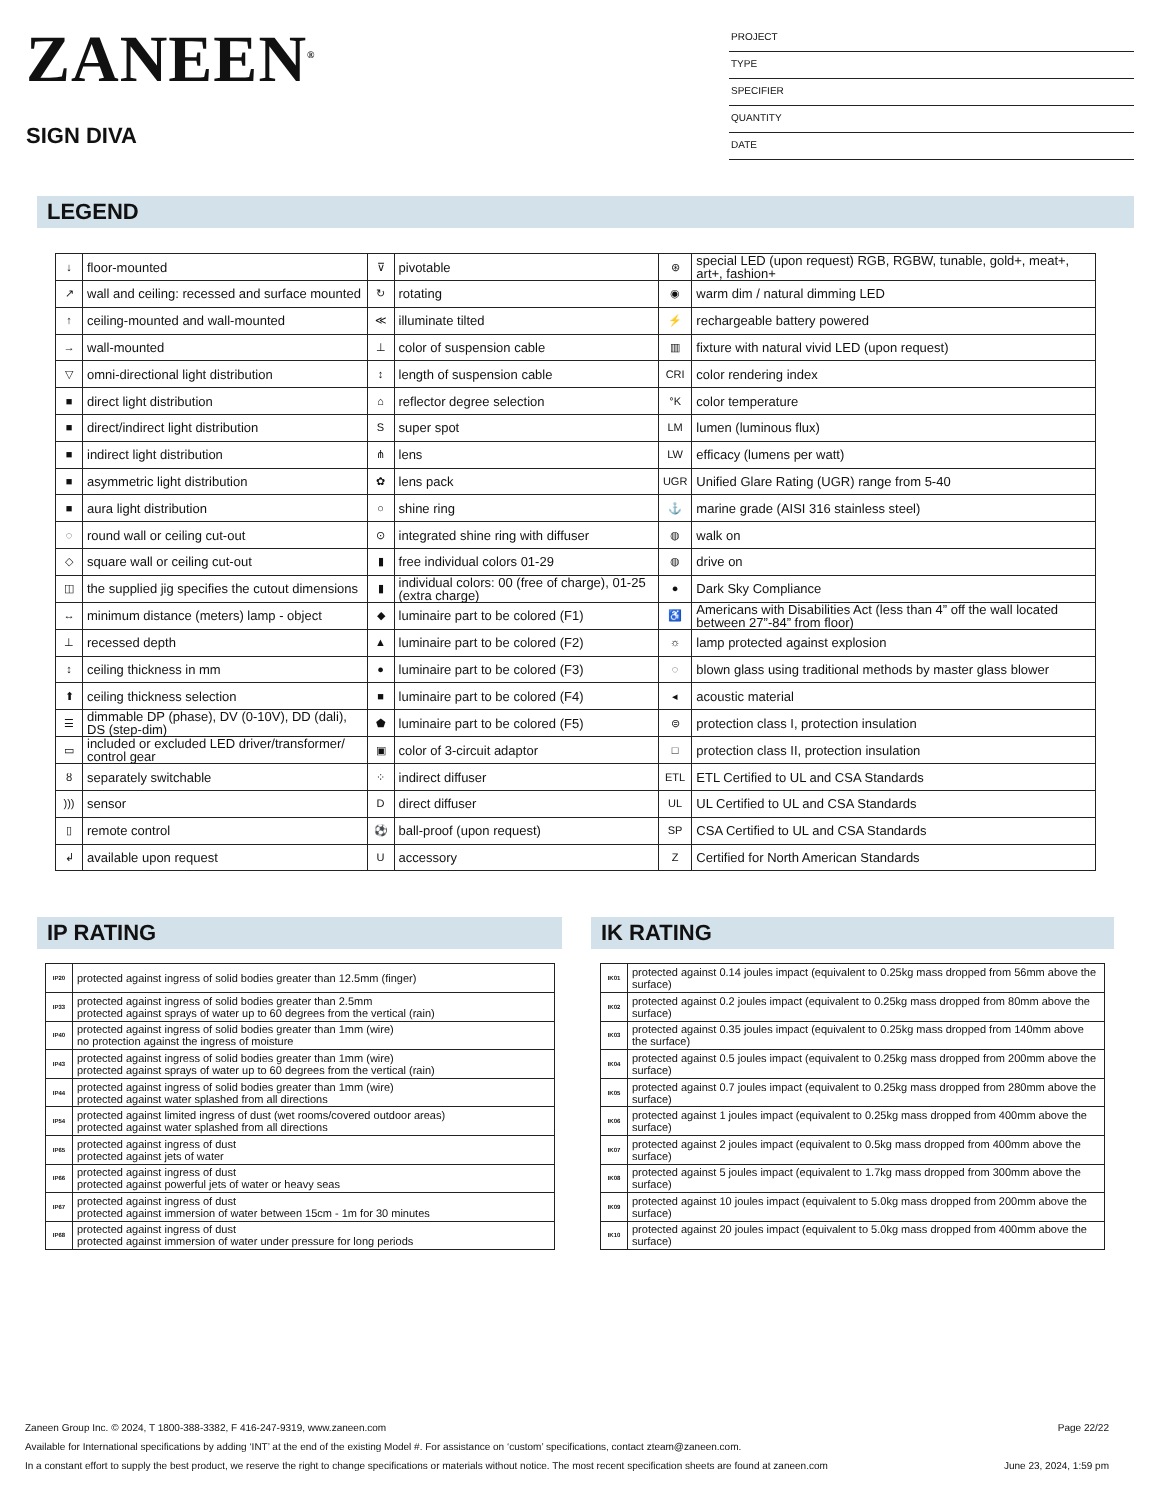ZANEEN<sup>®</sup>
SIGN DIVA
PROJECT
TYPE
SPECIFIER
QUANTITY
DATE
LEGEND
| ↓ | floor-mounted | ⊽ | pivotable | ⊛ | special LED (upon request) RGB, RGBW, tunable, gold+, meat+, art+, fashion+ |
| ↗ | wall and ceiling: recessed and surface mounted | ↻ | rotating | ◉ | warm dim / natural dimming LED |
| ↑ | ceiling-mounted and wall-mounted | ≪ | illuminate tilted | ⚡ | rechargeable battery powered |
| → | wall-mounted | ⊥ | color of suspension cable | ▥ | fixture with natural vivid LED (upon request) |
| ▽ | omni-directional light distribution | ↕ | length of suspension cable | CRI | color rendering index |
| ■ | direct light distribution | ⌂ | reflector degree selection | °K | color temperature |
| ■ | direct/indirect light distribution | S | super spot | LM | lumen (luminous flux) |
| ■ | indirect light distribution | ⋔ | lens | LW | efficacy (lumens per watt) |
| ■ | asymmetric light distribution | ✿ | lens pack | UGR | Unified Glare Rating (UGR) range from 5-40 |
| ■ | aura light distribution | ○ | shine ring | ⚓ | marine grade (AISI 316 stainless steel) |
| ◌ | round wall or ceiling cut-out | ⊙ | integrated shine ring with diffuser | ◍ | walk on |
| ◇ | square wall or ceiling cut-out | ▮ | free individual colors 01-29 | ◍ | drive on |
| ◫ | the supplied jig specifies the cutout dimensions | ▮ | individual colors: 00 (free of charge), 01-25 (extra charge) | ● | Dark Sky Compliance |
| ↔ | minimum distance (meters) lamp - object | ◆ | luminaire part to be colored (F1) | ♿ | Americans with Disabilities Act (less than 4” off the wall located between 27”-84” from floor) |
| ⊥ | recessed depth | ▲ | luminaire part to be colored (F2) | ☼ | lamp protected against explosion |
| ↕ | ceiling thickness in mm | ● | luminaire part to be colored (F3) | ◌ | blown glass using traditional methods by master glass blower |
| ⬆ | ceiling thickness selection | ■ | luminaire part to be colored (F4) | ◂ | acoustic material |
| ☰ | dimmable DP (phase), DV (0-10V), DD (dali), DS (step-dim) | ⬟ | luminaire part to be colored (F5) | ⊜ | protection class I, protection insulation |
| ▭ | included or excluded LED driver/transformer/ control gear | ▣ | color of 3-circuit adaptor | □ | protection class II, protection insulation |
| ȣ | separately switchable | ⁘ | indirect diffuser | ETL | ETL Certified to UL and CSA Standards |
| ))) | sensor | D | direct diffuser | UL | UL Certified to UL and CSA Standards |
| ▯ | remote control | ⚽ | ball-proof (upon request) | SP | CSA Certified to UL and CSA Standards |
| ↲ | available upon request | U | accessory | Z | Certified for North American Standards |
IP RATING
| IP20 | protected against ingress of solid bodies greater than 12.5mm (finger) |
| IP33 | protected against ingress of solid bodies greater than 2.5mm protected against sprays of water up to 60 degrees from the vertical (rain) |
| IP40 | protected against ingress of solid bodies greater than 1mm (wire) no protection against the ingress of moisture |
| IP43 | protected against ingress of solid bodies greater than 1mm (wire) protected against sprays of water up to 60 degrees from the vertical (rain) |
| IP44 | protected against ingress of solid bodies greater than 1mm (wire) protected against water splashed from all directions |
| IP54 | protected against limited ingress of dust (wet rooms/covered outdoor areas) protected against water splashed from all directions |
| IP65 | protected against ingress of dust protected against jets of water |
| IP66 | protected against ingress of dust protected against powerful jets of water or heavy seas |
| IP67 | protected against ingress of dust protected against immersion of water between 15cm - 1m for 30 minutes |
| IP68 | protected against ingress of dust protected against immersion of water under pressure for long periods |
IK RATING
| IK01 | protected against 0.14 joules impact (equivalent to 0.25kg mass dropped from 56mm above the surface) |
| IK02 | protected against 0.2 joules impact (equivalent to 0.25kg mass dropped from 80mm above the surface) |
| IK03 | protected against 0.35 joules impact (equivalent to 0.25kg mass dropped from 140mm above the surface) |
| IK04 | protected against 0.5 joules impact (equivalent to 0.25kg mass dropped from 200mm above the surface) |
| IK05 | protected against 0.7 joules impact (equivalent to 0.25kg mass dropped from 280mm above the surface) |
| IK06 | protected against 1 joules impact (equivalent to 0.25kg mass dropped from 400mm above the surface) |
| IK07 | protected against 2 joules impact (equivalent to 0.5kg mass dropped from 400mm above the surface) |
| IK08 | protected against 5 joules impact (equivalent to 1.7kg mass dropped from 300mm above the surface) |
| IK09 | protected against 10 joules impact (equivalent to 5.0kg mass dropped from 200mm above the surface) |
| IK10 | protected against 20 joules impact (equivalent to 5.0kg mass dropped from 400mm above the surface) |
Zaneen Group Inc. © 2024, T 1800-388-3382, F 416-247-9319, www.zaneen.com Page 22/22
Available for International specifications by adding ‘INT’ at the end of the existing Model #. For assistance on ‘custom’ specifications, contact zteam@zaneen.com.
In a constant effort to supply the best product, we reserve the right to change specifications or materials without notice. The most recent specification sheets are found at zaneen.com June 23, 2024, 1:59 pm